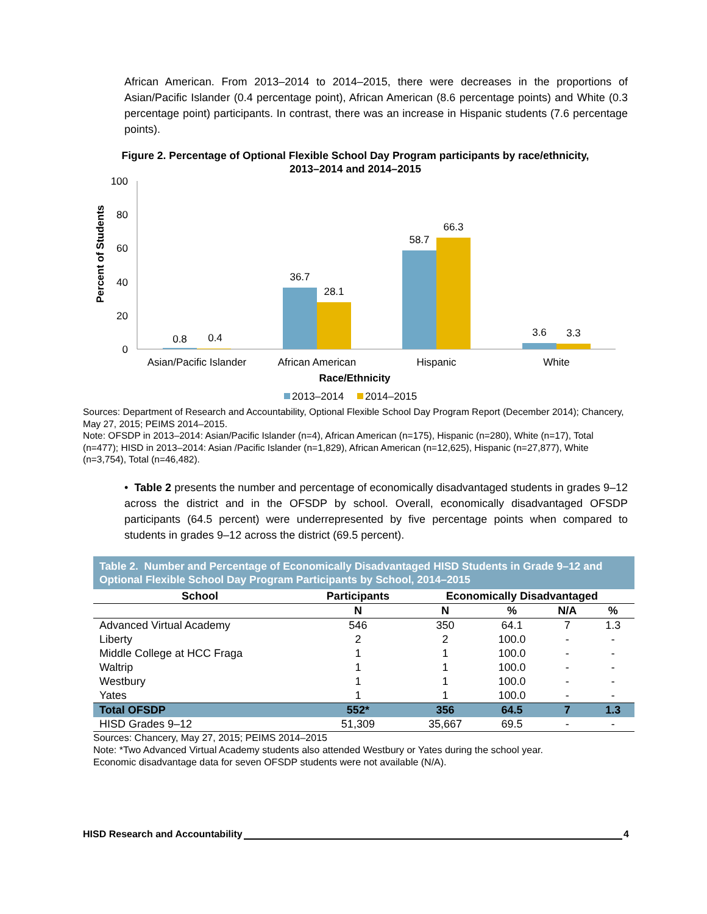African American. From 2013–2014 to 2014–2015, there were decreases in the proportions of Asian/Pacific Islander (0.4 percentage point), African American (8.6 percentage points) and White (0.3 percentage point) participants. In contrast, there was an increase in Hispanic students (7.6 percentage points).
Figure 2. Percentage of Optional Flexible School Day Program participants by race/ethnicity,
2013–2014 and 2014–2015
Percent of Students
100
80
60
40
20
0
0.8
0.4
36.7
28.1
58.7
66.3
3.6
3.3
Asian/Pacific Islander
African American
Hispanic
White
Race/Ethnicity
2013–2014
2014–2015
Sources: Department of Research and Accountability, Optional Flexible School Day Program Report (December 2014); Chancery, May 27, 2015; PEIMS 2014–2015.
Note: OFSDP in 2013–2014: Asian/Pacific Islander (n=4), African American (n=175), Hispanic (n=280), White (n=17), Total (n=477); HISD in 2013–2014: Asian /Pacific Islander (n=1,829), African American (n=12,625), Hispanic (n=27,877), White (n=3,754), Total (n=46,482).
• Table 2 presents the number and percentage of economically disadvantaged students in grades 9–12 across the district and in the OFSDP by school. Overall, economically disadvantaged OFSDP participants (64.5 percent) were underrepresented by five percentage points when compared to students in grades 9–12 across the district (69.5 percent).
Table 2. Number and Percentage of Economically Disadvantaged HISD Students in Grade 9–12 and Optional Flexible School Day Program Participants by School, 2014–2015
| School | Participants | Economically Disadvantaged | | | |
| --- | --- | --- | --- | --- | --- |
| | N | N | % | N/A | % |
| Advanced Virtual Academy | 546 | 350 | 64.1 | 7 | 1.3 |
| Liberty | 2 | 2 | 100.0 | - | - |
| Middle College at HCC Fraga | 1 | 1 | 100.0 | - | - |
| Waltrip | 1 | 1 | 100.0 | - | - |
| Westbury | 1 | 1 | 100.0 | - | - |
| Yates | 1 | 1 | 100.0 | - | - |
| Total OFSDP | 552* | 356 | 64.5 | 7 | 1.3 |
| HISD Grades 9–12 | 51,309 | 35,667 | 69.5 | - | - |
Sources: Chancery, May 27, 2015; PEIMS 2014–2015
Note: *Two Advanced Virtual Academy students also attended Westbury or Yates during the school year.
Economic disadvantage data for seven OFSDP students were not available (N/A).
HISD Research and Accountability 4